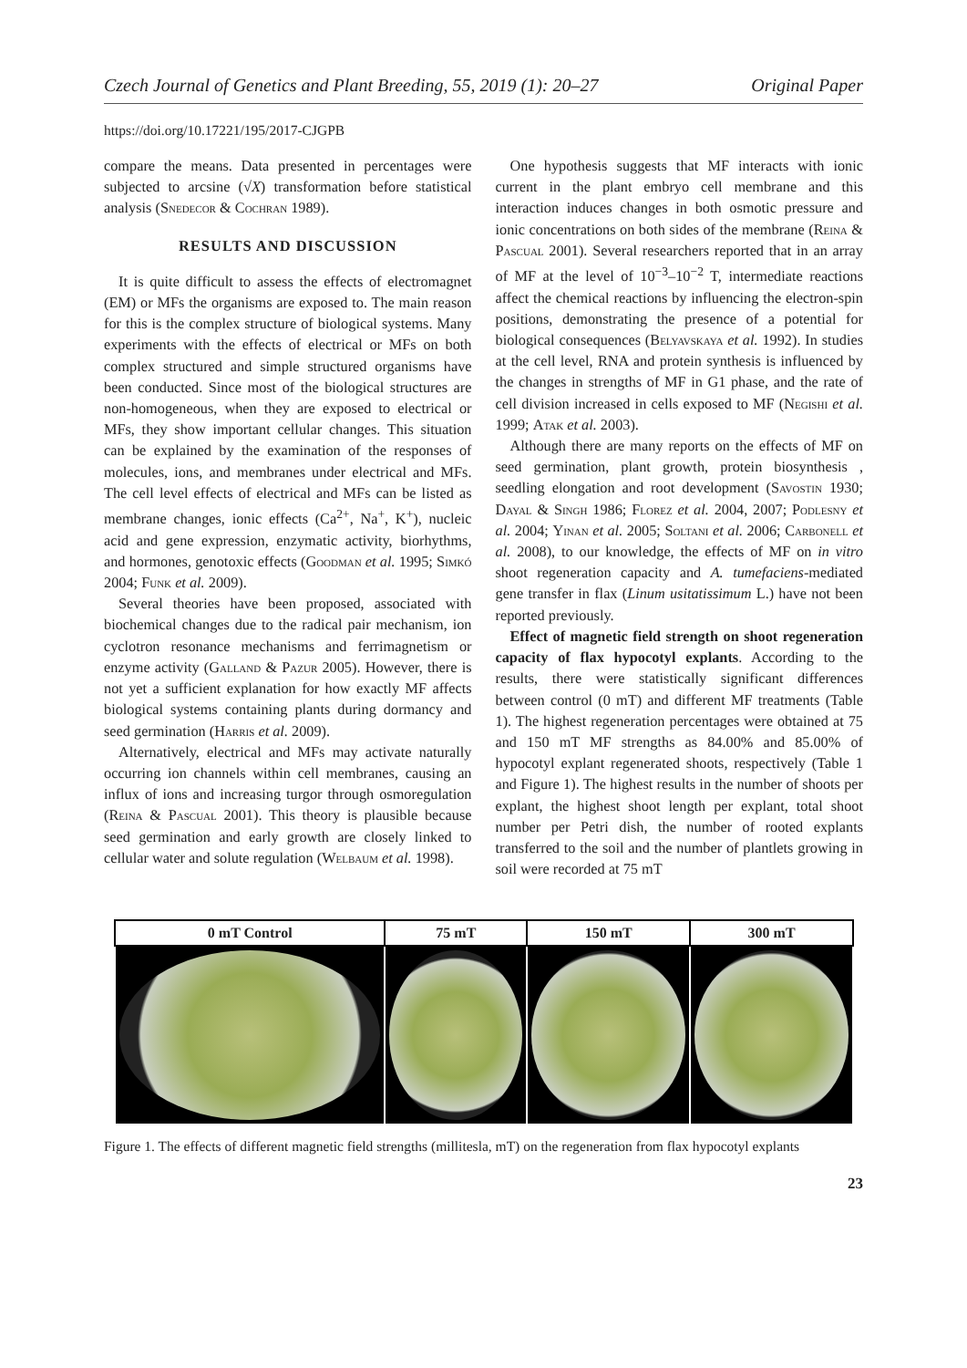Czech Journal of Genetics and Plant Breeding, 55, 2019 (1): 20–27 Original Paper
https://doi.org/10.17221/195/2017-CJGPB
compare the means. Data presented in percentages were subjected to arcsine (√X) transformation before statistical analysis (Snedecor & Cochran 1989).
RESULTS AND DISCUSSION
It is quite difficult to assess the effects of electromagnet (EM) or MFs the organisms are exposed to. The main reason for this is the complex structure of biological systems. Many experiments with the effects of electrical or MFs on both complex structured and simple structured organisms have been conducted. Since most of the biological structures are non-homogeneous, when they are exposed to electrical or MFs, they show important cellular changes. This situation can be explained by the examination of the responses of molecules, ions, and membranes under electrical and MFs. The cell level effects of electrical and MFs can be listed as membrane changes, ionic effects (Ca<sup>2+</sup>, Na<sup>+</sup>, K<sup>+</sup>), nucleic acid and gene expression, enzymatic activity, biorhythms, and hormones, genotoxic effects (Goodman et al. 1995; Simkó 2004; Funk et al. 2009).
Several theories have been proposed, associated with biochemical changes due to the radical pair mechanism, ion cyclotron resonance mechanisms and ferrimagnetism or enzyme activity (Galland & Pazur 2005). However, there is not yet a sufficient explanation for how exactly MF affects biological systems containing plants during dormancy and seed germination (Harris et al. 2009).
Alternatively, electrical and MFs may activate naturally occurring ion channels within cell membranes, causing an influx of ions and increasing turgor through osmoregulation (Reina & Pascual 2001). This theory is plausible because seed germination and early growth are closely linked to cellular water and solute regulation (Welbaum et al. 1998).
One hypothesis suggests that MF interacts with ionic current in the plant embryo cell membrane and this interaction induces changes in both osmotic pressure and ionic concentrations on both sides of the membrane (Reina & Pascual 2001). Several researchers reported that in an array of MF at the level of 10<sup>−3</sup>–10<sup>−2</sup> T, intermediate reactions affect the chemical reactions by influencing the electron-spin positions, demonstrating the presence of a potential for biological consequences (Belyavskaya et al. 1992). In studies at the cell level, RNA and protein synthesis is influenced by the changes in strengths of MF in G1 phase, and the rate of cell division increased in cells exposed to MF (Negishi et al. 1999; Atak et al. 2003).
Although there are many reports on the effects of MF on seed germination, plant growth, protein biosynthesis , seedling elongation and root development (Savostin 1930; Dayal & Singh 1986; Florez et al. 2004, 2007; Podlesny et al. 2004; Yinan et al. 2005; Soltani et al. 2006; Carbonell et al. 2008), to our knowledge, the effects of MF on in vitro shoot regeneration capacity and A. tumefaciens-mediated gene transfer in flax (Linum usitatissimum L.) have not been reported previously.
Effect of magnetic field strength on shoot regeneration capacity of flax hypocotyl explants. According to the results, there were statistically significant differences between control (0 mT) and different MF treatments (Table 1). The highest regeneration percentages were obtained at 75 and 150 mT MF strengths as 84.00% and 85.00% of hypocotyl explant regenerated shoots, respectively (Table 1 and Figure 1). The highest results in the number of shoots per explant, the highest shoot length per explant, total shoot number per Petri dish, the number of rooted explants transferred to the soil and the number of plantlets growing in soil were recorded at 75 mT
| 0 mT Control | 75 mT | 150 mT | 300 mT |
| --- | --- | --- | --- |
Figure 1. The effects of different magnetic field strengths (millitesla, mT) on the regeneration from flax hypocotyl explants
23